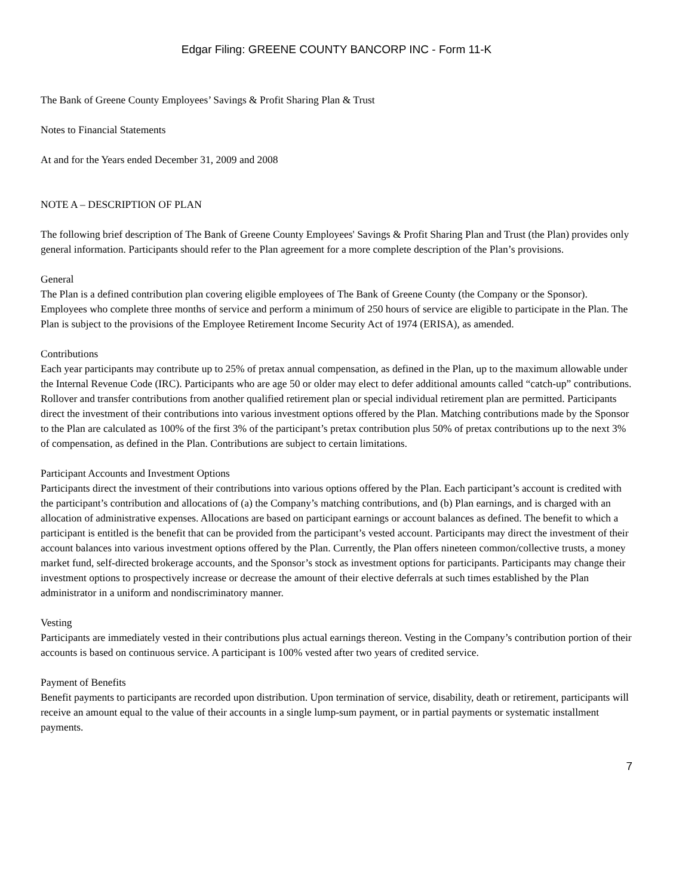Edgar Filing: GREENE COUNTY BANCORP INC - Form 11-K
The Bank of Greene County Employees’ Savings & Profit Sharing Plan & Trust
Notes to Financial Statements
At and for the Years ended December 31, 2009 and 2008
NOTE A – DESCRIPTION OF PLAN
The following brief description of The Bank of Greene County Employees' Savings & Profit Sharing Plan and Trust (the Plan) provides only general information. Participants should refer to the Plan agreement for a more complete description of the Plan’s provisions.
General
The Plan is a defined contribution plan covering eligible employees of The Bank of Greene County (the Company or the Sponsor). Employees who complete three months of service and perform a minimum of 250 hours of service are eligible to participate in the Plan. The Plan is subject to the provisions of the Employee Retirement Income Security Act of 1974 (ERISA), as amended.
Contributions
Each year participants may contribute up to 25% of pretax annual compensation, as defined in the Plan, up to the maximum allowable under the Internal Revenue Code (IRC). Participants who are age 50 or older may elect to defer additional amounts called “catch-up” contributions. Rollover and transfer contributions from another qualified retirement plan or special individual retirement plan are permitted. Participants direct the investment of their contributions into various investment options offered by the Plan. Matching contributions made by the Sponsor to the Plan are calculated as 100% of the first 3% of the participant’s pretax contribution plus 50% of pretax contributions up to the next 3% of compensation, as defined in the Plan. Contributions are subject to certain limitations.
Participant Accounts and Investment Options
Participants direct the investment of their contributions into various options offered by the Plan. Each participant’s account is credited with the participant’s contribution and allocations of (a) the Company’s matching contributions, and (b) Plan earnings, and is charged with an allocation of administrative expenses. Allocations are based on participant earnings or account balances as defined. The benefit to which a participant is entitled is the benefit that can be provided from the participant’s vested account. Participants may direct the investment of their account balances into various investment options offered by the Plan. Currently, the Plan offers nineteen common/collective trusts, a money market fund, self-directed brokerage accounts, and the Sponsor’s stock as investment options for participants. Participants may change their investment options to prospectively increase or decrease the amount of their elective deferrals at such times established by the Plan administrator in a uniform and nondiscriminatory manner.
Vesting
Participants are immediately vested in their contributions plus actual earnings thereon. Vesting in the Company’s contribution portion of their accounts is based on continuous service. A participant is 100% vested after two years of credited service.
Payment of Benefits
Benefit payments to participants are recorded upon distribution. Upon termination of service, disability, death or retirement, participants will receive an amount equal to the value of their accounts in a single lump-sum payment, or in partial payments or systematic installment payments.
7